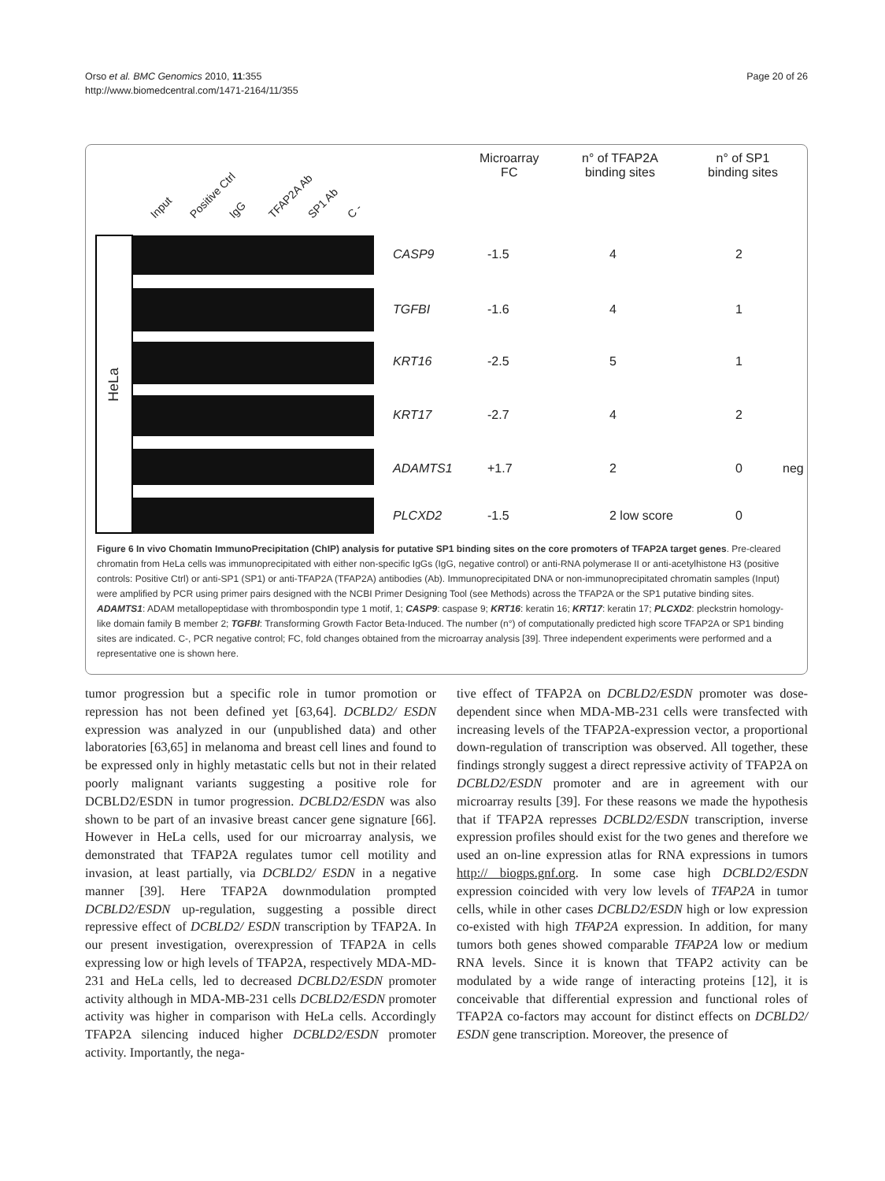Orso et al. BMC Genomics 2010, 11:355
http://www.biomedcentral.com/1471-2164/11/355
Page 20 of 26
Input Positive Ctrl IgG TFAP2A Ab SP1 Ab C -
Microarray
FC
n° of TFAP2A
binding sites
n° of SP1
binding sites
HeLa
CASP9 -1.5 4 2
TGFBI -1.6 4 1
KRT16 -2.5 5 1
KRT17 -2.7 4 2
ADAMTS1 +1.7 2 0 neg
PLCXD2 -1.5 2 low score 0
Figure 6 In vivo Chomatin ImmunoPrecipitation (ChIP) analysis for putative SP1 binding sites on the core promoters of TFAP2A target genes. Pre-cleared chromatin from HeLa cells was immunoprecipitated with either non-specific IgGs (IgG, negative control) or anti-RNA polymerase II or anti-acetylhistone H3 (positive controls: Positive Ctrl) or anti-SP1 (SP1) or anti-TFAP2A (TFAP2A) antibodies (Ab). Immunoprecipitated DNA or non-immunoprecipitated chromatin samples (Input) were amplified by PCR using primer pairs designed with the NCBI Primer Designing Tool (see Methods) across the TFAP2A or the SP1 putative binding sites. ADAMTS1: ADAM metallopeptidase with thrombospondin type 1 motif, 1; CASP9: caspase 9; KRT16: keratin 16; KRT17: keratin 17; PLCXD2: pleckstrin homology-like domain family B member 2; TGFBI: Transforming Growth Factor Beta-Induced. The number (n°) of computationally predicted high score TFAP2A or SP1 binding sites are indicated. C-, PCR negative control; FC, fold changes obtained from the microarray analysis [39]. Three independent experiments were performed and a representative one is shown here.
tumor progression but a specific role in tumor promotion or repression has not been defined yet [63,64]. DCBLD2/ ESDN expression was analyzed in our (unpublished data) and other laboratories [63,65] in melanoma and breast cell lines and found to be expressed only in highly metastatic cells but not in their related poorly malignant variants suggesting a positive role for DCBLD2/ESDN in tumor progression. DCBLD2/ESDN was also shown to be part of an invasive breast cancer gene signature [66]. However in HeLa cells, used for our microarray analysis, we demonstrated that TFAP2A regulates tumor cell motility and invasion, at least partially, via DCBLD2/ ESDN in a negative manner [39]. Here TFAP2A downmodulation prompted DCBLD2/ESDN up-regulation, suggesting a possible direct repressive effect of DCBLD2/ ESDN transcription by TFAP2A. In our present investigation, overexpression of TFAP2A in cells expressing low or high levels of TFAP2A, respectively MDA-MD-231 and HeLa cells, led to decreased DCBLD2/ESDN promoter activity although in MDA-MB-231 cells DCBLD2/ESDN promoter activity was higher in comparison with HeLa cells. Accordingly TFAP2A silencing induced higher DCBLD2/ESDN promoter activity. Importantly, the nega-
tive effect of TFAP2A on DCBLD2/ESDN promoter was dose-dependent since when MDA-MB-231 cells were transfected with increasing levels of the TFAP2A-expression vector, a proportional down-regulation of transcription was observed. All together, these findings strongly suggest a direct repressive activity of TFAP2A on DCBLD2/ESDN promoter and are in agreement with our microarray results [39]. For these reasons we made the hypothesis that if TFAP2A represses DCBLD2/ESDN transcription, inverse expression profiles should exist for the two genes and therefore we used an on-line expression atlas for RNA expressions in tumors http:// biogps.gnf.org. In some case high DCBLD2/ESDN expression coincided with very low levels of TFAP2A in tumor cells, while in other cases DCBLD2/ESDN high or low expression co-existed with high TFAP2A expression. In addition, for many tumors both genes showed comparable TFAP2A low or medium RNA levels. Since it is known that TFAP2 activity can be modulated by a wide range of interacting proteins [12], it is conceivable that differential expression and functional roles of TFAP2A co-factors may account for distinct effects on DCBLD2/ ESDN gene transcription. Moreover, the presence of